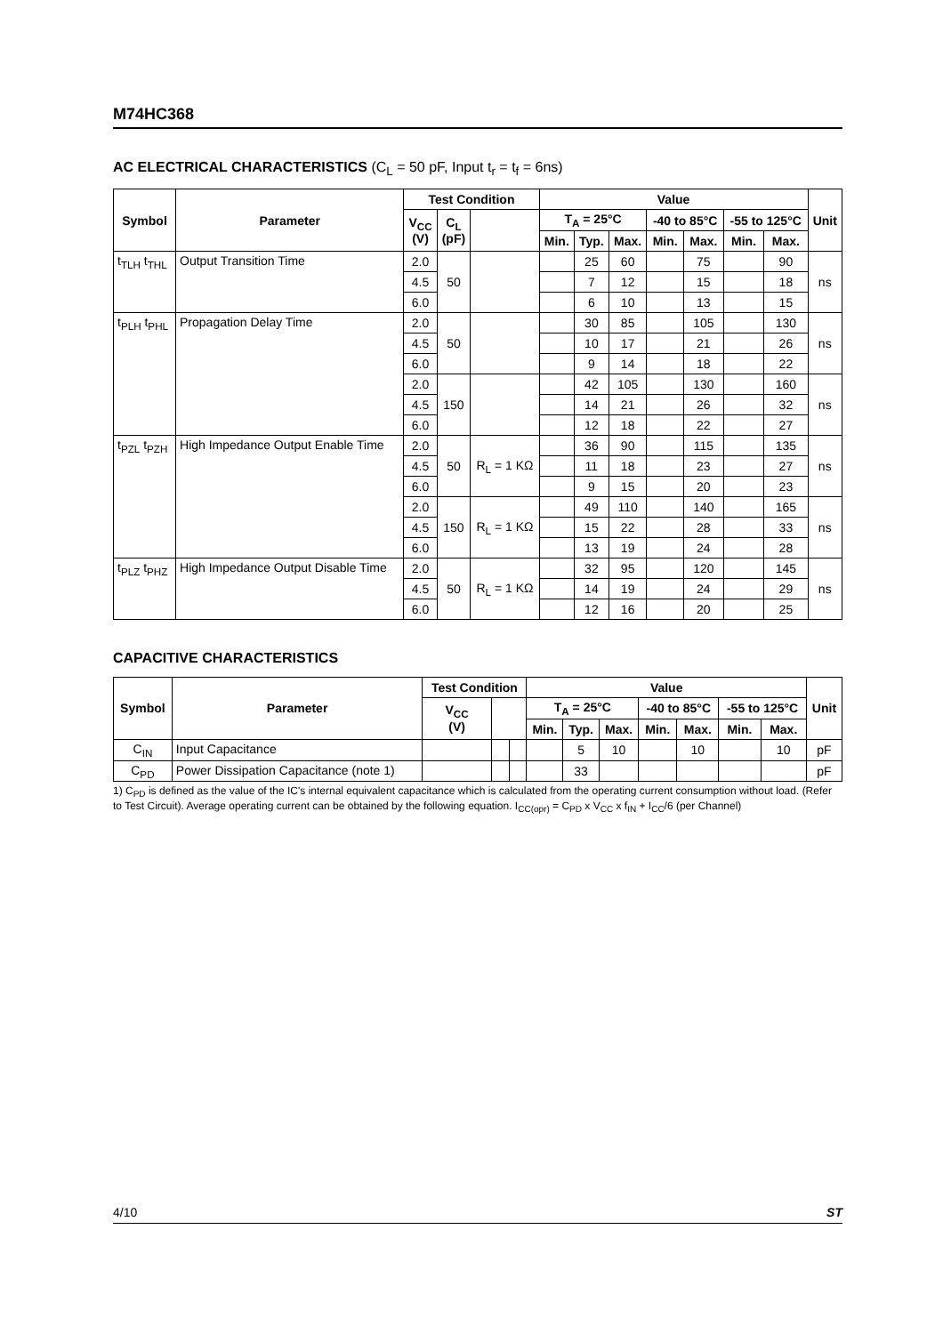M74HC368
AC ELECTRICAL CHARACTERISTICS (C<sub>L</sub> = 50 pF, Input t<sub>r</sub> = t<sub>f</sub> = 6ns)
| Symbol | Parameter | Test Condition | | | Value | | | | | | | Unit |
| --- | --- | --- | --- | --- | --- | --- | --- | --- | --- | --- | --- | --- |
| | | V<sub>CC</sub> (V) | C<sub>L</sub> (pF) | | T<sub>A</sub> = 25°C | | | -40 to 85°C | | -55 to 125°C | | |
| | | | | | Min. | Typ. | Max. | Min. | Max. | Min. | Max. | |
| t<sub>TLH</sub> t<sub>THL</sub> | Output Transition Time | 2.0 | 50 | | | 25 | 60 | | 75 | | 90 | ns |
| | | 4.5 | | | | 7 | 12 | | 15 | | 18 | |
| | | 6.0 | | | | 6 | 10 | | 13 | | 15 | |
| t<sub>PLH</sub> t<sub>PHL</sub> | Propagation Delay Time | 2.0 | 50 | | | 30 | 85 | | 105 | | 130 | ns |
| | | 4.5 | | | | 10 | 17 | | 21 | | 26 | |
| | | 6.0 | | | | 9 | 14 | | 18 | | 22 | |
| | | 2.0 | 150 | | | 42 | 105 | | 130 | | 160 | ns |
| | | 4.5 | | | | 14 | 21 | | 26 | | 32 | |
| | | 6.0 | | | | 12 | 18 | | 22 | | 27 | |
| t<sub>PZL</sub> t<sub>PZH</sub> | High Impedance Output Enable Time | 2.0 | 50 | R<sub>L</sub> = 1 KΩ | | 36 | 90 | | 115 | | 135 | ns |
| | | 4.5 | | | | 11 | 18 | | 23 | | 27 | |
| | | 6.0 | | | | 9 | 15 | | 20 | | 23 | |
| | | 2.0 | 150 | R<sub>L</sub> = 1 KΩ | | 49 | 110 | | 140 | | 165 | ns |
| | | 4.5 | | | | 15 | 22 | | 28 | | 33 | |
| | | 6.0 | | | | 13 | 19 | | 24 | | 28 | |
| t<sub>PLZ</sub> t<sub>PHZ</sub> | High Impedance Output Disable Time | 2.0 | 50 | R<sub>L</sub> = 1 KΩ | | 32 | 95 | | 120 | | 145 | ns |
| | | 4.5 | | | | 14 | 19 | | 24 | | 29 | |
| | | 6.0 | | | | 12 | 16 | | 20 | | 25 | |
CAPACITIVE CHARACTERISTICS
| Symbol | Parameter | Test Condition | | | Value | | | | | | | Unit |
| --- | --- | --- | --- | --- | --- | --- | --- | --- | --- | --- | --- | --- |
| | | V<sub>CC</sub> (V) | | | T<sub>A</sub> = 25°C | | | -40 to 85°C | | -55 to 125°C | | |
| | | | | | Min. | Typ. | Max. | Min. | Max. | Min. | Max. | |
| C<sub>IN</sub> | Input Capacitance | | | | | 5 | 10 | | 10 | | 10 | pF |
| C<sub>PD</sub> | Power Dissipation Capacitance (note 1) | | | | | 33 | | | | | | pF |
1) C<sub>PD</sub> is defined as the value of the IC's internal equivalent capacitance which is calculated from the operating current consumption without load. (Refer to Test Circuit). Average operating current can be obtained by the following equation. I<sub>CC(opr)</sub> = C<sub>PD</sub> x V<sub>CC</sub> x f<sub>IN</sub> + I<sub>CC</sub>/6 (per Channel)
4/10 ST